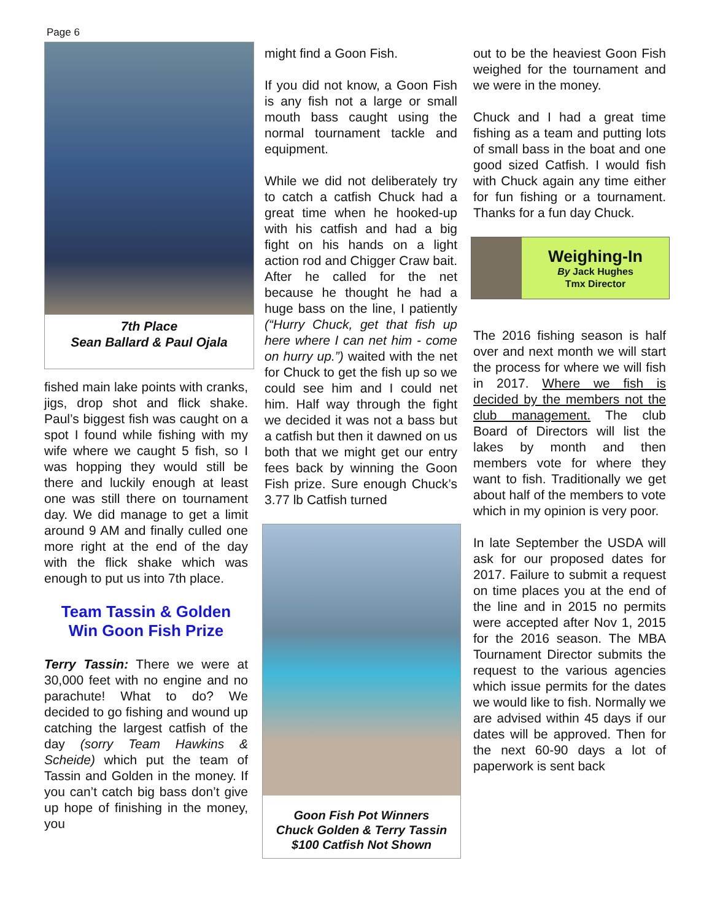Page 6
7th Place
Sean Ballard & Paul Ojala
fished main lake points with cranks, jigs, drop shot and flick shake. Paul’s biggest fish was caught on a spot I found while fishing with my wife where we caught 5 fish, so I was hopping they would still be there and luckily enough at least one was still there on tournament day. We did manage to get a limit around 9 AM and finally culled one more right at the end of the day with the flick shake which was enough to put us into 7th place.
Team Tassin & Golden
Win Goon Fish Prize
Terry Tassin: There we were at 30,000 feet with no engine and no parachute! What to do? We decided to go fishing and wound up catching the largest catfish of the day (sorry Team Hawkins & Scheide) which put the team of Tassin and Golden in the money. If you can’t catch big bass don’t give up hope of finishing in the money, you
might find a Goon Fish.
If you did not know, a Goon Fish is any fish not a large or small mouth bass caught using the normal tournament tackle and equipment.
While we did not deliberately try to catch a catfish Chuck had a great time when he hooked-up with his catfish and had a big fight on his hands on a light action rod and Chigger Craw bait. After he called for the net because he thought he had a huge bass on the line, I patiently (“Hurry Chuck, get that fish up here where I can net him - come on hurry up.”) waited with the net for Chuck to get the fish up so we could see him and I could net him. Half way through the fight we decided it was not a bass but a catfish but then it dawned on us both that we might get our entry fees back by winning the Goon Fish prize. Sure enough Chuck’s 3.77 lb Catfish turned
Goon Fish Pot Winners
Chuck Golden & Terry Tassin
$100 Catfish Not Shown
out to be the heaviest Goon Fish weighed for the tournament and we were in the money.
Chuck and I had a great time fishing as a team and putting lots of small bass in the boat and one good sized Catfish. I would fish with Chuck again any time either for fun fishing or a tournament. Thanks for a fun day Chuck.
Weighing-In
By Jack Hughes
Tmx Director
The 2016 fishing season is half over and next month we will start the process for where we will fish in 2017. Where we fish is decided by the members not the club management. The club Board of Directors will list the lakes by month and then members vote for where they want to fish. Traditionally we get about half of the members to vote which in my opinion is very poor.
In late September the USDA will ask for our proposed dates for 2017. Failure to submit a request on time places you at the end of the line and in 2015 no permits were accepted after Nov 1, 2015 for the 2016 season. The MBA Tournament Director submits the request to the various agencies which issue permits for the dates we would like to fish. Normally we are advised within 45 days if our dates will be approved. Then for the next 60-90 days a lot of paperwork is sent back